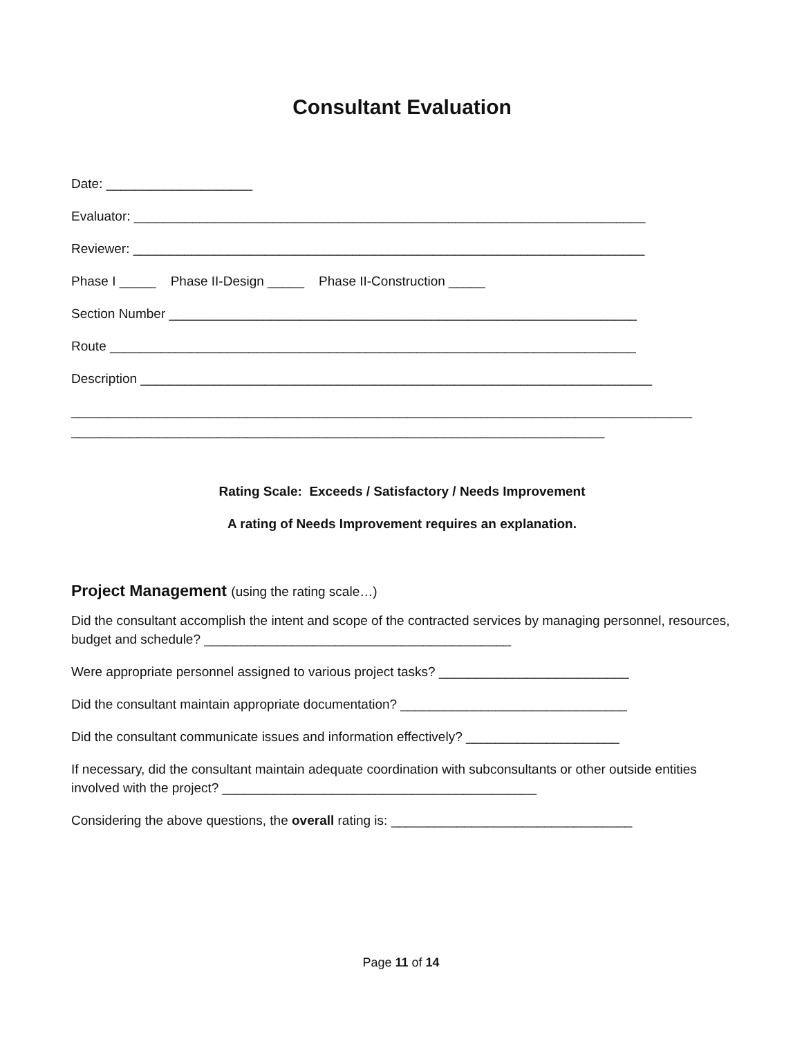Consultant Evaluation
Date: ____________________
Evaluator: ______________________________________________________________________
Reviewer: ______________________________________________________________________
Phase I _____ Phase II-Design _____ Phase II-Construction _____
Section Number ________________________________________________________________
Route ________________________________________________________________________
Description ______________________________________________________________________
_____________________________________________________________________________________
_________________________________________________________________________
Rating Scale: Exceeds / Satisfactory / Needs Improvement
A rating of Needs Improvement requires an explanation.
Project Management (using the rating scale…)
Did the consultant accomplish the intent and scope of the contracted services by managing personnel, resources, budget and schedule? __________________________________________
Were appropriate personnel assigned to various project tasks? __________________________
Did the consultant maintain appropriate documentation? _______________________________
Did the consultant communicate issues and information effectively? _____________________
If necessary, did the consultant maintain adequate coordination with subconsultants or other outside entities involved with the project? ___________________________________________
Considering the above questions, the overall rating is: _________________________________
Page 11 of 14